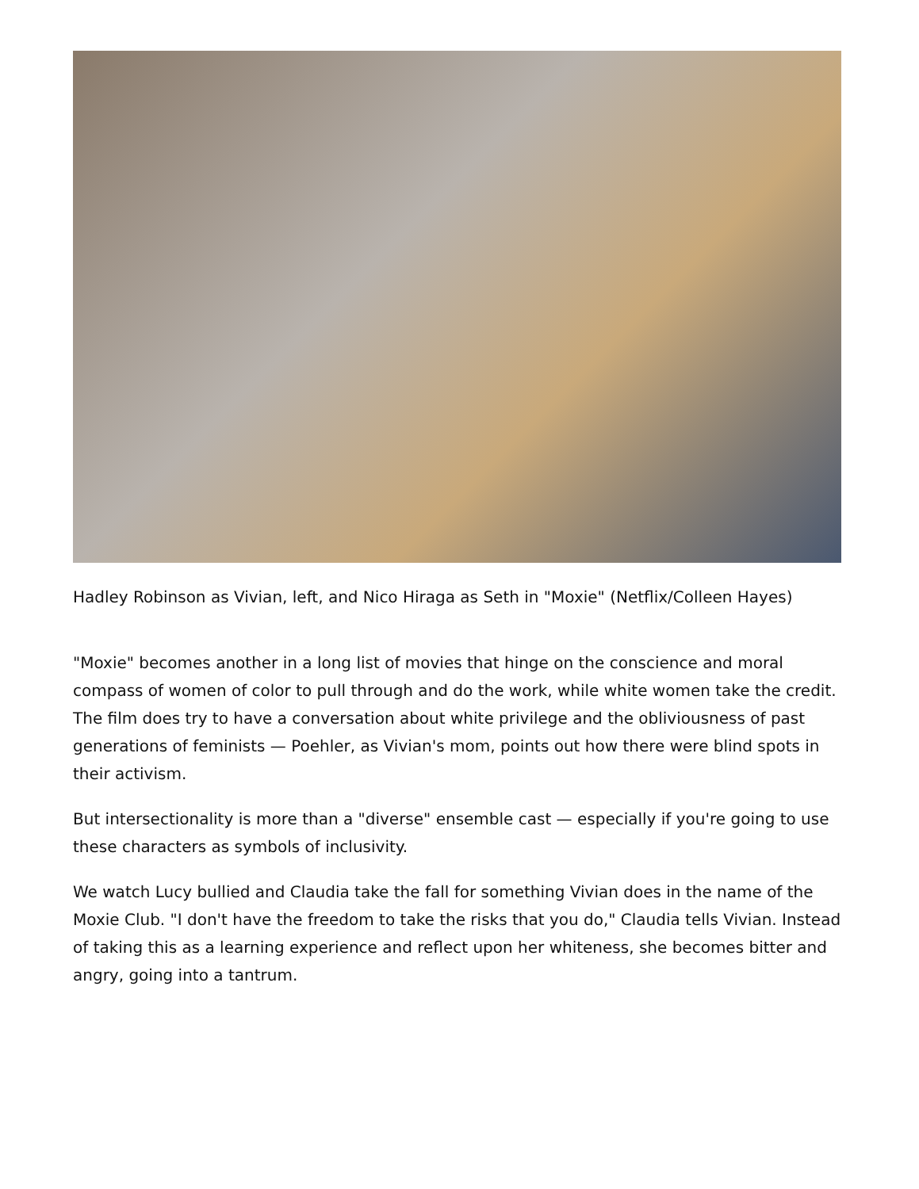Hadley Robinson as Vivian, left, and Nico Hiraga as Seth in "Moxie" (Netflix/Colleen Hayes)
"Moxie" becomes another in a long list of movies that hinge on the conscience and moral compass of women of color to pull through and do the work, while white women take the credit. The film does try to have a conversation about white privilege and the obliviousness of past generations of feminists — Poehler, as Vivian's mom, points out how there were blind spots in their activism.
But intersectionality is more than a "diverse" ensemble cast — especially if you're going to use these characters as symbols of inclusivity.
We watch Lucy bullied and Claudia take the fall for something Vivian does in the name of the Moxie Club. "I don't have the freedom to take the risks that you do," Claudia tells Vivian. Instead of taking this as a learning experience and reflect upon her whiteness, she becomes bitter and angry, going into a tantrum.